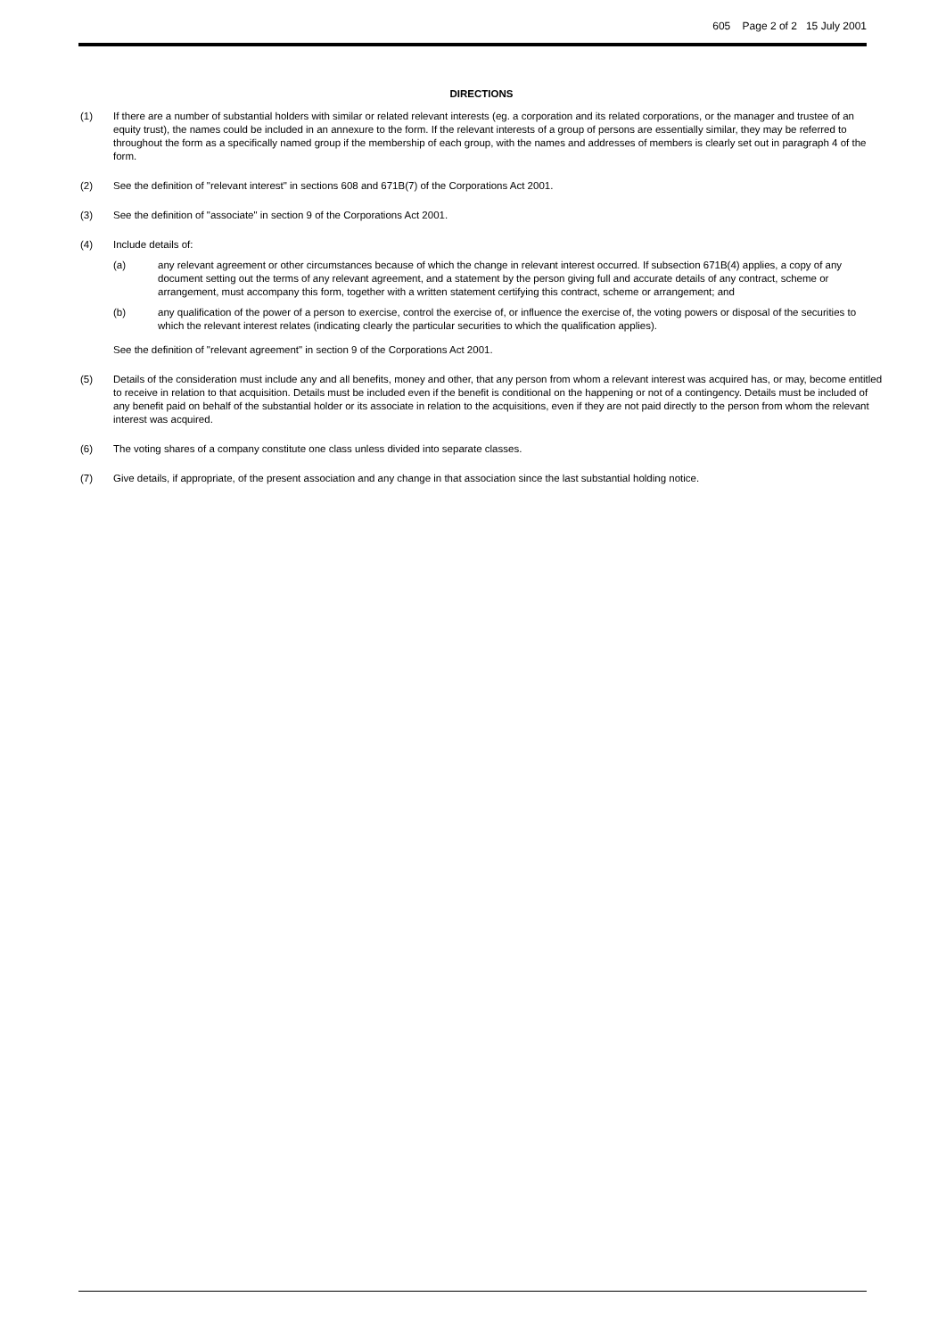605 Page 2 of 2 15 July 2001
DIRECTIONS
(1) If there are a number of substantial holders with similar or related relevant interests (eg. a corporation and its related corporations, or the manager and trustee of an equity trust), the names could be included in an annexure to the form. If the relevant interests of a group of persons are essentially similar, they may be referred to throughout the form as a specifically named group if the membership of each group, with the names and addresses of members is clearly set out in paragraph 4 of the form.
(2) See the definition of "relevant interest" in sections 608 and 671B(7) of the Corporations Act 2001.
(3) See the definition of "associate" in section 9 of the Corporations Act 2001.
(4) Include details of:
(a) any relevant agreement or other circumstances because of which the change in relevant interest occurred. If subsection 671B(4) applies, a copy of any document setting out the terms of any relevant agreement, and a statement by the person giving full and accurate details of any contract, scheme or arrangement, must accompany this form, together with a written statement certifying this contract, scheme or arrangement; and
(b) any qualification of the power of a person to exercise, control the exercise of, or influence the exercise of, the voting powers or disposal of the securities to which the relevant interest relates (indicating clearly the particular securities to which the qualification applies).
See the definition of "relevant agreement" in section 9 of the Corporations Act 2001.
(5) Details of the consideration must include any and all benefits, money and other, that any person from whom a relevant interest was acquired has, or may, become entitled to receive in relation to that acquisition. Details must be included even if the benefit is conditional on the happening or not of a contingency. Details must be included of any benefit paid on behalf of the substantial holder or its associate in relation to the acquisitions, even if they are not paid directly to the person from whom the relevant interest was acquired.
(6) The voting shares of a company constitute one class unless divided into separate classes.
(7) Give details, if appropriate, of the present association and any change in that association since the last substantial holding notice.